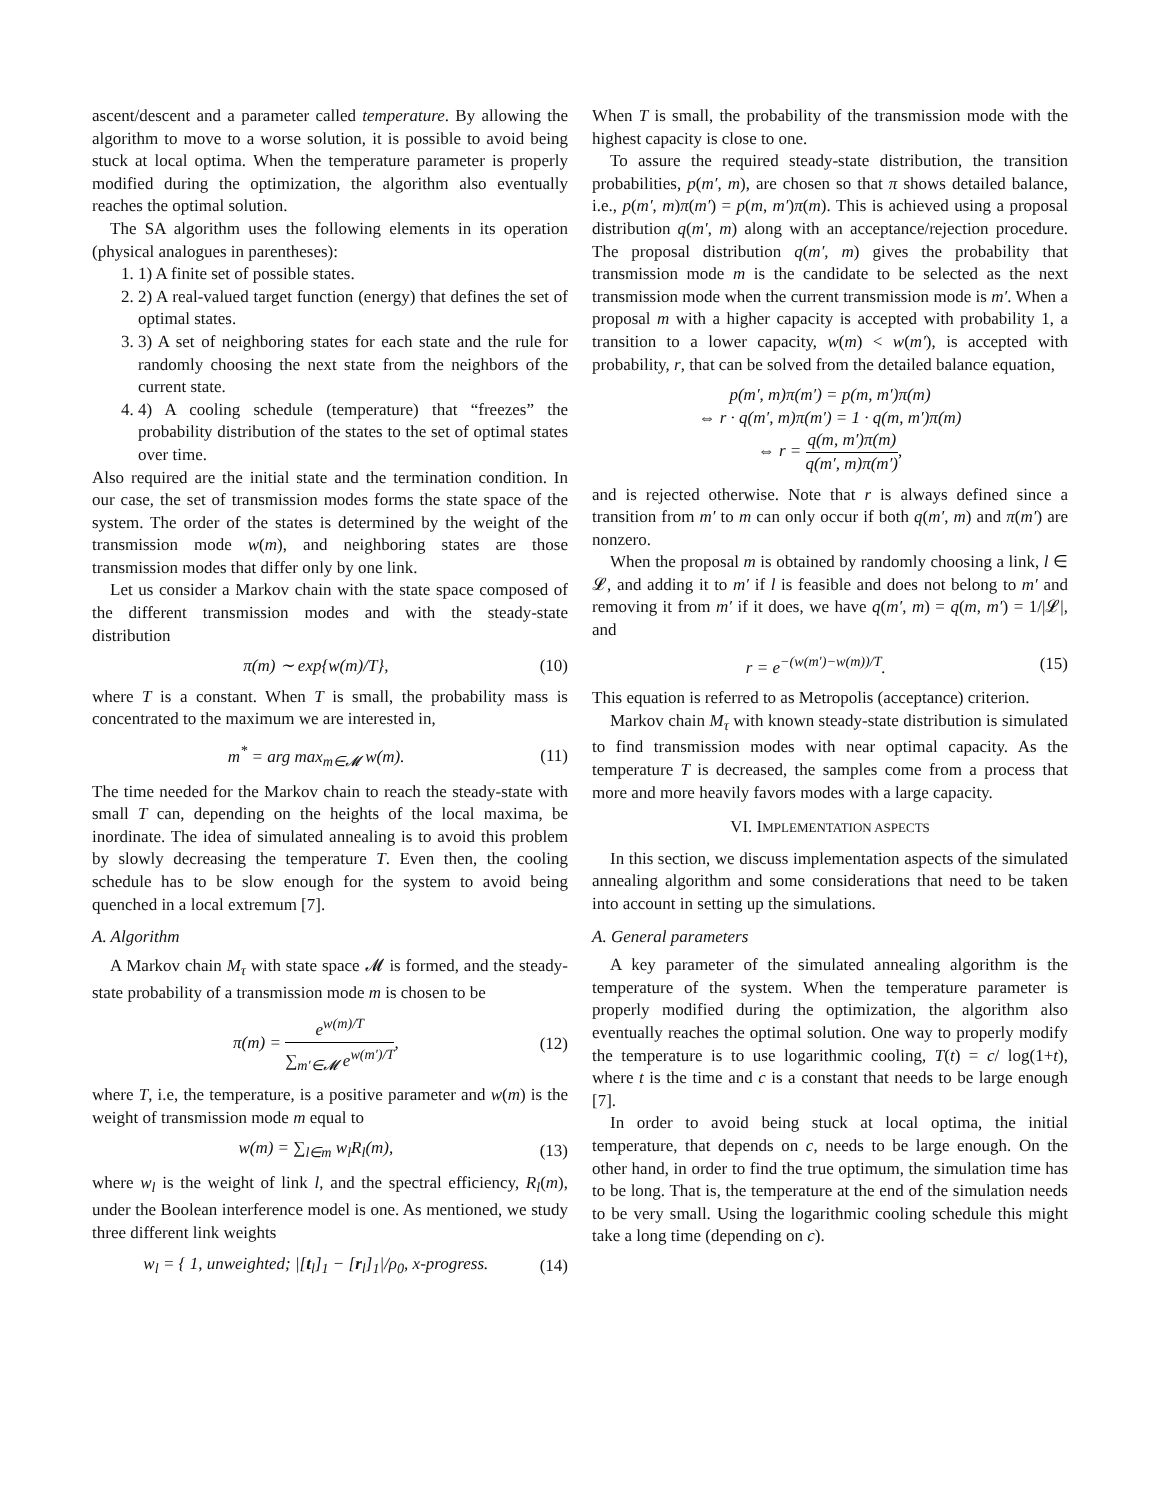ascent/descent and a parameter called temperature. By allowing the algorithm to move to a worse solution, it is possible to avoid being stuck at local optima. When the temperature parameter is properly modified during the optimization, the algorithm also eventually reaches the optimal solution.
The SA algorithm uses the following elements in its operation (physical analogues in parentheses):
1. 1) A finite set of possible states.
2. 2) A real-valued target function (energy) that defines the set of optimal states.
3. 3) A set of neighboring states for each state and the rule for randomly choosing the next state from the neighbors of the current state.
4. 4) A cooling schedule (temperature) that “freezes” the probability distribution of the states to the set of optimal states over time.
Also required are the initial state and the termination condition. In our case, the set of transmission modes forms the state space of the system. The order of the states is determined by the weight of the transmission mode w(m), and neighboring states are those transmission modes that differ only by one link.
Let us consider a Markov chain with the state space composed of the different transmission modes and with the steady-state distribution
π(m) ∼ exp{w(m)/T}, (10)
where T is a constant. When T is small, the probability mass is concentrated to the maximum we are interested in,
m<sup>*</sup> = arg max<sub>m∈𝓜</sub> w(m). (11)
The time needed for the Markov chain to reach the steady-state with small T can, depending on the heights of the local maxima, be inordinate. The idea of simulated annealing is to avoid this problem by slowly decreasing the temperature T. Even then, the cooling schedule has to be slow enough for the system to avoid being quenched in a local extremum [7].
A. Algorithm
A Markov chain M<sub>τ</sub> with state space 𝓜 is formed, and the steady-state probability of a transmission mode m is chosen to be
π(m) = e<sup>w(m)/T</sup> ∑<sub>m′∈𝓜</sub> e<sup>w(m′)/T</sup>, (12)
where T, i.e, the temperature, is a positive parameter and w(m) is the weight of transmission mode m equal to
w(m) = ∑<sub>l∈m</sub> w<sub>l</sub>R<sub>l</sub>(m), (13)
where w<sub>l</sub> is the weight of link l, and the spectral efficiency, R<sub>l</sub>(m), under the Boolean interference model is one. As mentioned, we study three different link weights
w<sub>l</sub> = { 1, unweighted; |[t<sub>l</sub>]<sub>1</sub> − [r<sub>l</sub>]<sub>1</sub>|/ρ<sub>0</sub>, x-progress. (14)
When T is small, the probability of the transmission mode with the highest capacity is close to one.
To assure the required steady-state distribution, the transition probabilities, p(m′, m), are chosen so that π shows detailed balance, i.e., p(m′, m)π(m′) = p(m, m′)π(m). This is achieved using a proposal distribution q(m′, m) along with an acceptance/rejection procedure. The proposal distribution q(m′, m) gives the probability that transmission mode m is the candidate to be selected as the next transmission mode when the current transmission mode is m′. When a proposal m with a higher capacity is accepted with probability 1, a transition to a lower capacity, w(m) < w(m′), is accepted with probability, r, that can be solved from the detailed balance equation,
p(m′, m)π(m′) = p(m, m′)π(m)
⇔ r · q(m′, m)π(m′) = 1 · q(m, m′)π(m)
⇔ r = q(m, m′)π(m) q(m′, m)π(m′),
and is rejected otherwise. Note that r is always defined since a transition from m′ to m can only occur if both q(m′, m) and π(m′) are nonzero.
When the proposal m is obtained by randomly choosing a link, l ∈ 𝓛, and adding it to m′ if l is feasible and does not belong to m′ and removing it from m′ if it does, we have q(m′, m) = q(m, m′) = 1/|𝓛|, and
r = e<sup>−(w(m′)−w(m))/T</sup>. (15)
This equation is referred to as Metropolis (acceptance) criterion.
Markov chain M<sub>τ</sub> with known steady-state distribution is simulated to find transmission modes with near optimal capacity. As the temperature T is decreased, the samples come from a process that more and more heavily favors modes with a large capacity.
VI. IMPLEMENTATION ASPECTS
In this section, we discuss implementation aspects of the simulated annealing algorithm and some considerations that need to be taken into account in setting up the simulations.
A. General parameters
A key parameter of the simulated annealing algorithm is the temperature of the system. When the temperature parameter is properly modified during the optimization, the algorithm also eventually reaches the optimal solution. One way to properly modify the temperature is to use logarithmic cooling, T(t) = c/ log(1+t), where t is the time and c is a constant that needs to be large enough [7].
In order to avoid being stuck at local optima, the initial temperature, that depends on c, needs to be large enough. On the other hand, in order to find the true optimum, the simulation time has to be long. That is, the temperature at the end of the simulation needs to be very small. Using the logarithmic cooling schedule this might take a long time (depending on c).